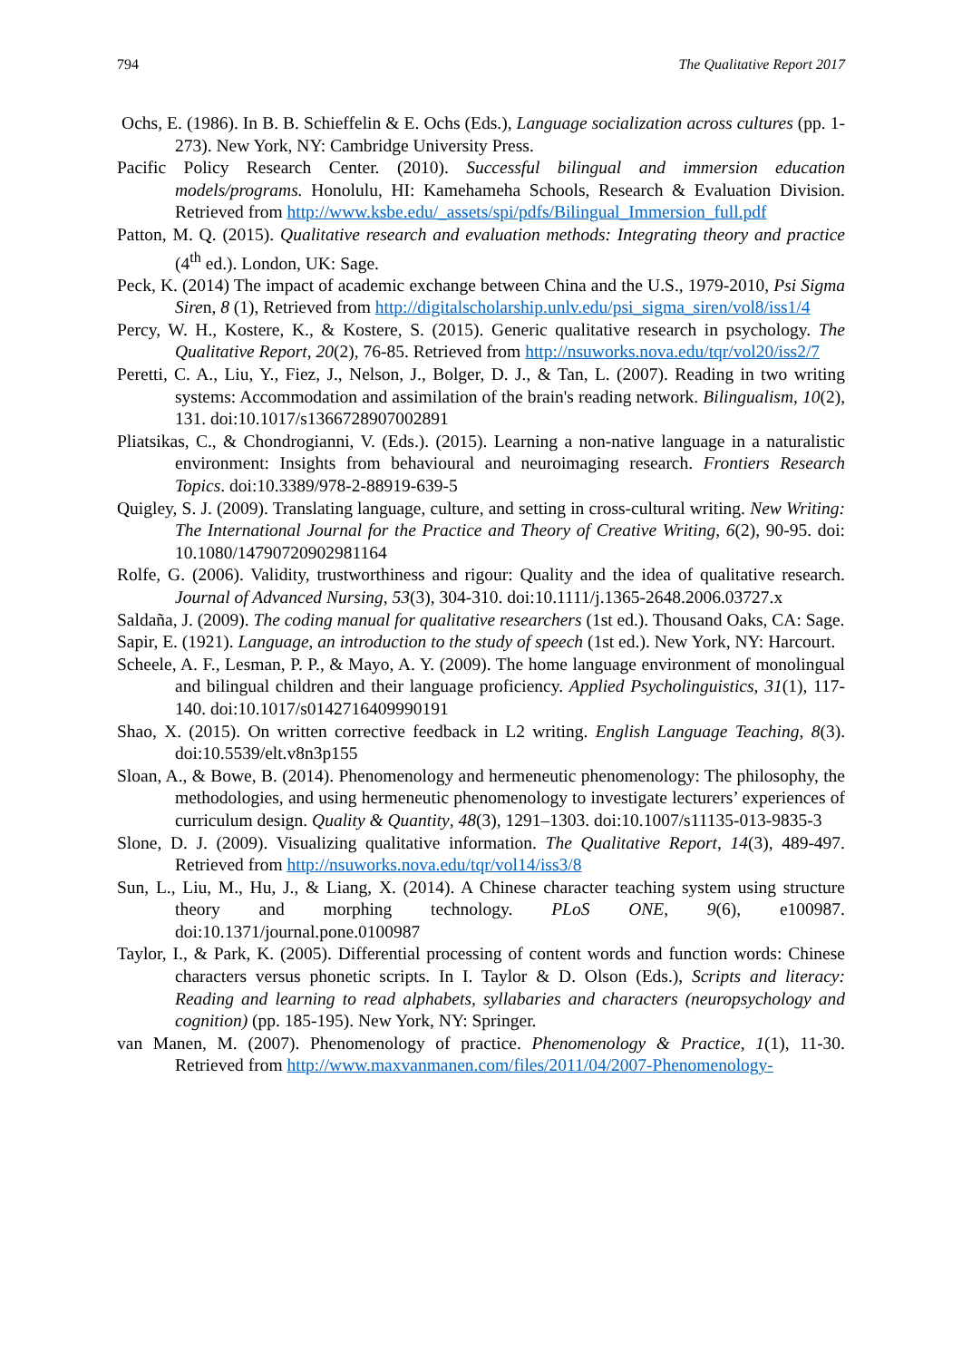794 The Qualitative Report 2017
Ochs, E. (1986). In B. B. Schieffelin & E. Ochs (Eds.), Language socialization across cultures (pp. 1-273). New York, NY: Cambridge University Press.
Pacific Policy Research Center. (2010). Successful bilingual and immersion education models/programs. Honolulu, HI: Kamehameha Schools, Research & Evaluation Division. Retrieved from http://www.ksbe.edu/_assets/spi/pdfs/Bilingual_Immersion_full.pdf
Patton, M. Q. (2015). Qualitative research and evaluation methods: Integrating theory and practice (4<sup>th</sup> ed.). London, UK: Sage.
Peck, K. (2014) The impact of academic exchange between China and the U.S., 1979-2010, Psi Sigma Siren, 8 (1), Retrieved from http://digitalscholarship.unlv.edu/psi_sigma_siren/vol8/iss1/4
Percy, W. H., Kostere, K., & Kostere, S. (2015). Generic qualitative research in psychology. The Qualitative Report, 20(2), 76-85. Retrieved from http://nsuworks.nova.edu/tqr/vol20/iss2/7
Peretti, C. A., Liu, Y., Fiez, J., Nelson, J., Bolger, D. J., & Tan, L. (2007). Reading in two writing systems: Accommodation and assimilation of the brain's reading network. Bilingualism, 10(2), 131. doi:10.1017/s1366728907002891
Pliatsikas, C., & Chondrogianni, V. (Eds.). (2015). Learning a non-native language in a naturalistic environment: Insights from behavioural and neuroimaging research. Frontiers Research Topics. doi:10.3389/978-2-88919-639-5
Quigley, S. J. (2009). Translating language, culture, and setting in cross-cultural writing. New Writing: The International Journal for the Practice and Theory of Creative Writing, 6(2), 90-95. doi: 10.1080/14790720902981164
Rolfe, G. (2006). Validity, trustworthiness and rigour: Quality and the idea of qualitative research. Journal of Advanced Nursing, 53(3), 304-310. doi:10.1111/j.1365-2648.2006.03727.x
Saldaña, J. (2009). The coding manual for qualitative researchers (1st ed.). Thousand Oaks, CA: Sage.
Sapir, E. (1921). Language, an introduction to the study of speech (1st ed.). New York, NY: Harcourt.
Scheele, A. F., Lesman, P. P., & Mayo, A. Y. (2009). The home language environment of monolingual and bilingual children and their language proficiency. Applied Psycholinguistics, 31(1), 117-140. doi:10.1017/s0142716409990191
Shao, X. (2015). On written corrective feedback in L2 writing. English Language Teaching, 8(3). doi:10.5539/elt.v8n3p155
Sloan, A., & Bowe, B. (2014). Phenomenology and hermeneutic phenomenology: The philosophy, the methodologies, and using hermeneutic phenomenology to investigate lecturers’ experiences of curriculum design. Quality & Quantity, 48(3), 1291–1303. doi:10.1007/s11135-013-9835-3
Slone, D. J. (2009). Visualizing qualitative information. The Qualitative Report, 14(3), 489-497. Retrieved from http://nsuworks.nova.edu/tqr/vol14/iss3/8
Sun, L., Liu, M., Hu, J., & Liang, X. (2014). A Chinese character teaching system using structure theory and morphing technology. PLoS ONE, 9(6), e100987. doi:10.1371/journal.pone.0100987
Taylor, I., & Park, K. (2005). Differential processing of content words and function words: Chinese characters versus phonetic scripts. In I. Taylor & D. Olson (Eds.), Scripts and literacy: Reading and learning to read alphabets, syllabaries and characters (neuropsychology and cognition) (pp. 185-195). New York, NY: Springer.
van Manen, M. (2007). Phenomenology of practice. Phenomenology & Practice, 1(1), 11-30. Retrieved from http://www.maxvanmanen.com/files/2011/04/2007-Phenomenology-